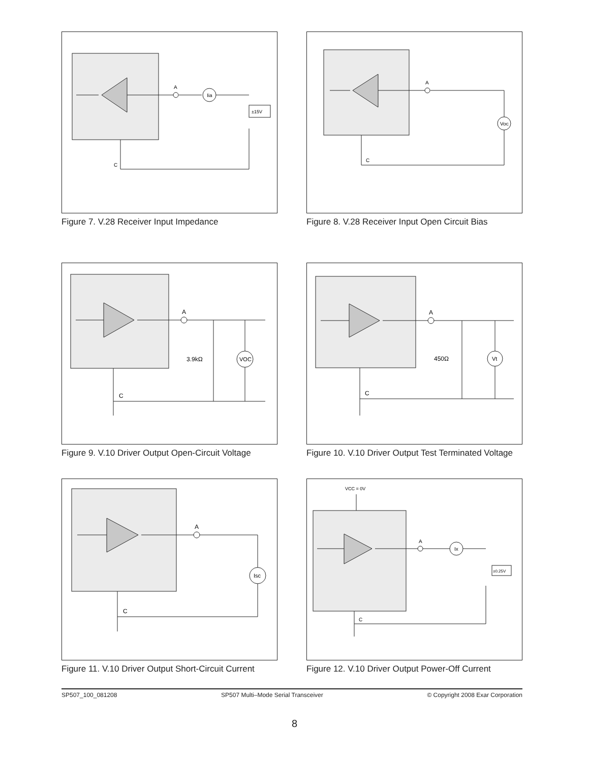A
Iia
±15V
C
Figure 7. V.28 Receiver Input Impedance
A
Voc
C
Figure 8. V.28 Receiver Input Open Circuit Bias
A
VOC
3.9kΩ
C
Figure 9. V.10 Driver Output Open-Circuit Voltage
A
Vt
450Ω
C
Figure 10. V.10 Driver Output Test Terminated Voltage
A
Isc
C
Figure 11. V.10 Driver Output Short-Circuit Current
VCC = 0V
A
Ix
±0.25V
C
Figure 12. V.10 Driver Output Power-Off Current
SP507_100_081208 SP507 Multi–Mode Serial Transceiver © Copyright 2008 Exar Corporation
8